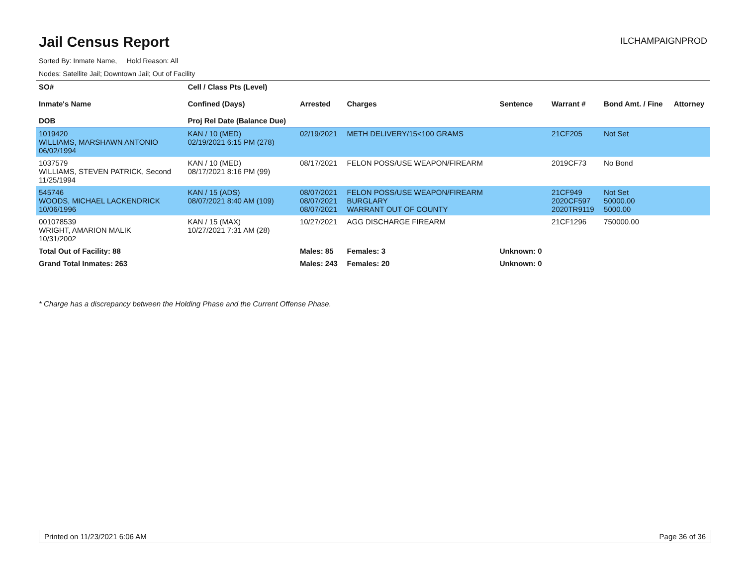Jail Census Report
ILCHAMPAIGNPROD
Sorted By: Inmate Name, Hold Reason: All
Nodes: Satellite Jail; Downtown Jail; Out of Facility
| SO# Inmate's Name DOB | Cell / Class Pts (Level) Confined (Days) Proj Rel Date (Balance Due) | Arrested | Charges | Sentence | Warrant # | Bond Amt. / Fine | Attorney |
| --- | --- | --- | --- | --- | --- | --- | --- |
| 1019420 WILLIAMS, MARSHAWN ANTONIO 06/02/1994 | KAN / 10 (MED) 02/19/2021 6:15 PM (278) | 02/19/2021 | METH DELIVERY/15<100 GRAMS | | 21CF205 | Not Set | |
| 1037579 WILLIAMS, STEVEN PATRICK, Second 11/25/1994 | KAN / 10 (MED) 08/17/2021 8:16 PM (99) | 08/17/2021 | FELON POSS/USE WEAPON/FIREARM | | 2019CF73 | No Bond | |
| 545746 WOODS, MICHAEL LACKENDRICK 10/06/1996 | KAN / 15 (ADS) 08/07/2021 8:40 AM (109) | 08/07/2021 08/07/2021 08/07/2021 | FELON POSS/USE WEAPON/FIREARM BURGLARY WARRANT OUT OF COUNTY | | 21CF949 2020CF597 2020TR9119 | Not Set 50000.00 5000.00 | |
| 001078539 WRIGHT, AMARION MALIK 10/31/2002 | KAN / 15 (MAX) 10/27/2021 7:31 AM (28) | 10/27/2021 | AGG DISCHARGE FIREARM | | 21CF1296 | 750000.00 | |
| Total Out of Facility: 88 | | Males: 85 | Females: 3 | Unknown: 0 | | | |
| Grand Total Inmates: 263 | | Males: 243 | Females: 20 | Unknown: 0 | | | |
* Charge has a discrepancy between the Holding Phase and the Current Offense Phase.
Printed on 11/23/2021 6:06 AM Page 36 of 36